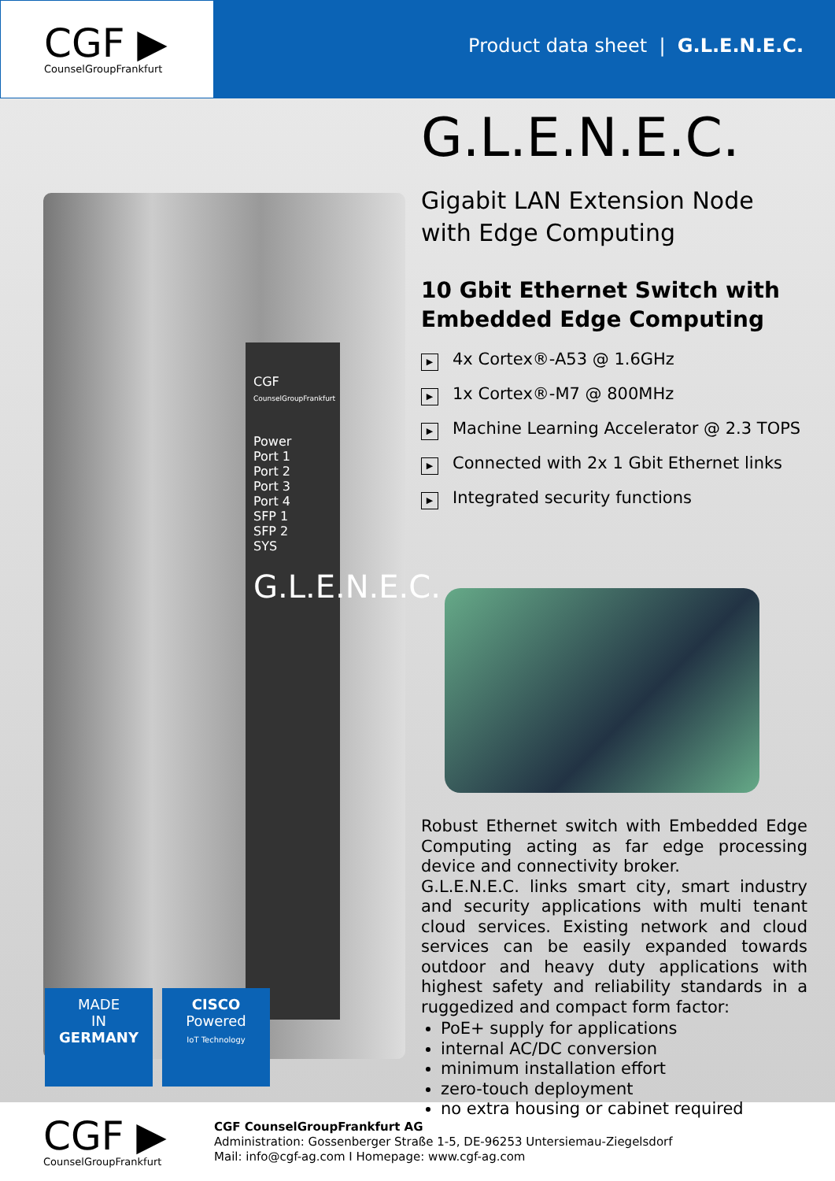CGF ▶
CounselGroupFrankfurt
Product data sheet | G.L.E.N.E.C.
CGF
CounselGroupFrankfurt
Power
Port 1
Port 2
Port 3
Port 4
SFP 1
SFP 2
SYS
G.L.E.N.E.C.
MADE
IN
GERMANY
CISCO
Powered
IoT Technology
G.L.E.N.E.C.
Gigabit LAN Extension Node
with Edge Computing
10 Gbit Ethernet Switch with Embedded Edge Computing
▶ 4x Cortex®-A53 @ 1.6GHz
▶ 1x Cortex®-M7 @ 800MHz
▶ Machine Learning Accelerator @ 2.3 TOPS
▶ Connected with 2x 1 Gbit Ethernet links
▶ Integrated security functions
Robust Ethernet switch with Embedded Edge Computing acting as far edge processing device and connectivity broker.
G.L.E.N.E.C. links smart city, smart industry and security applications with multi tenant cloud services. Existing network and cloud services can be easily expanded towards outdoor and heavy duty applications with highest safety and reliability standards in a ruggedized and compact form factor:
PoE+ supply for applications
internal AC/DC conversion
minimum installation effort
zero-touch deployment
no extra housing or cabinet required
CGF ▶
CounselGroupFrankfurt
CGF CounselGroupFrankfurt AG
Administration: Gossenberger Straße 1-5, DE-96253 Untersiemau-Ziegelsdorf
Mail: info@cgf-ag.com I Homepage: www.cgf-ag.com